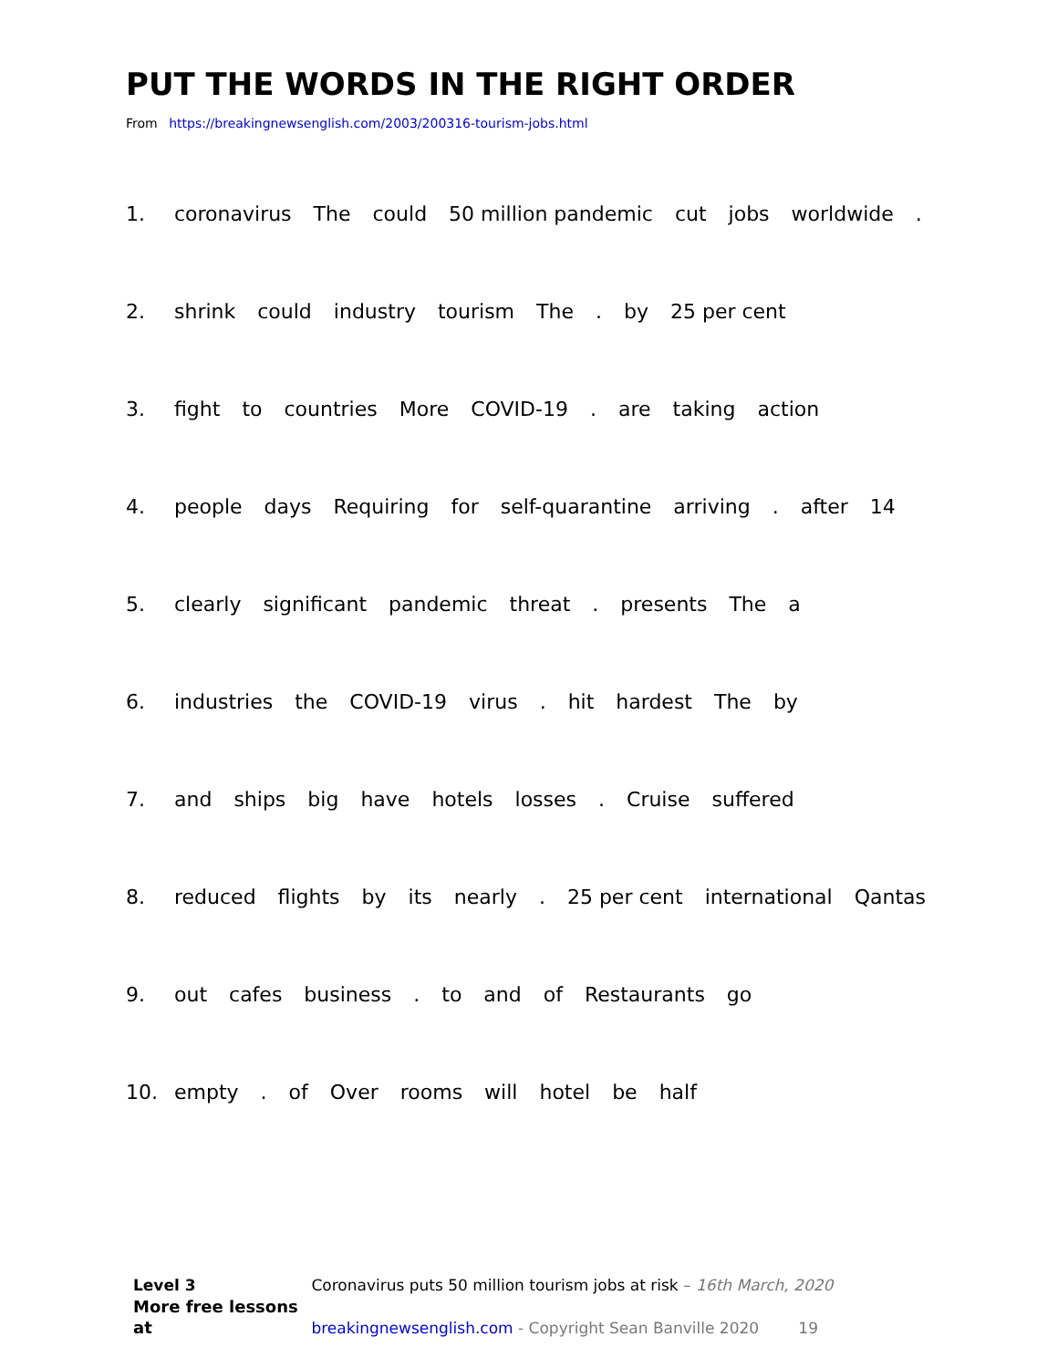PUT THE WORDS IN THE RIGHT ORDER
From https://breakingnewsenglish.com/2003/200316-tourism-jobs.html
1. coronavirus The could 50 million pandemic cut jobs worldwide .
2. shrink could industry tourism The . by 25 per cent
3. fight to countries More COVID-19 . are taking action
4. people days Requiring for self-quarantine arriving . after 14
5. clearly significant pandemic threat . presents The a
6. industries the COVID-19 virus . hit hardest The by
7. and ships big have hotels losses . Cruise suffered
8. reduced flights by its nearly . 25 per cent international Qantas
9. out cafes business . to and of Restaurants go
10. empty . of Over rooms will hotel be half
Level 3 Coronavirus puts 50 million tourism jobs at risk – 16th March, 2020
More free lessons at breakingnewsenglish.com - Copyright Sean Banville 2020 19